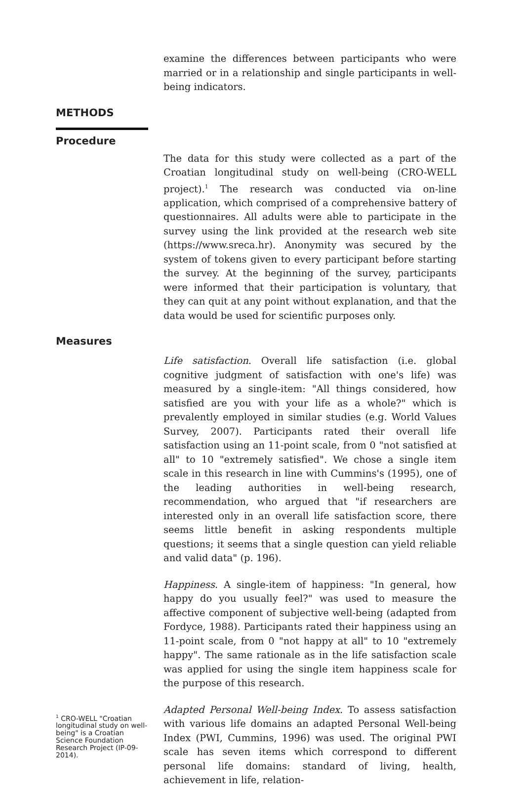examine the differences between participants who were married or in a relationship and single participants in well-being indicators.
METHODS
Procedure
The data for this study were collected as a part of the Croatian longitudinal study on well-being (CRO-WELL project).<sup>1</sup> The research was conducted via on-line application, which comprised of a comprehensive battery of questionnaires. All adults were able to participate in the survey using the link provided at the research web site (https://www.sreca.hr). Anonymity was secured by the system of tokens given to every participant before starting the survey. At the beginning of the survey, participants were informed that their participation is voluntary, that they can quit at any point without explanation, and that the data would be used for scientific purposes only.
Measures
Life satisfaction. Overall life satisfaction (i.e. global cognitive judgment of satisfaction with one's life) was measured by a single-item: "All things considered, how satisfied are you with your life as a whole?" which is prevalently employed in similar studies (e.g. World Values Survey, 2007). Participants rated their overall life satisfaction using an 11-point scale, from 0 "not satisfied at all" to 10 "extremely satisfied". We chose a single item scale in this research in line with Cummins's (1995), one of the leading authorities in well-being research, recommendation, who argued that "if researchers are interested only in an overall life satisfaction score, there seems little benefit in asking respondents multiple questions; it seems that a single question can yield reliable and valid data" (p. 196).
Happiness. A single-item of happiness: "In general, how happy do you usually feel?" was used to measure the affective component of subjective well-being (adapted from Fordyce, 1988). Participants rated their happiness using an 11-point scale, from 0 "not happy at all" to 10 "extremely happy". The same rationale as in the life satisfaction scale was applied for using the single item happiness scale for the purpose of this research.
<sup>1</sup> CRO-WELL "Croatian longitudinal study on well-being" is a Croatian Science Foundation Research Project (IP-09-2014).
Adapted Personal Well-being Index. To assess satisfaction with various life domains an adapted Personal Well-being Index (PWI, Cummins, 1996) was used. The original PWI scale has seven items which correspond to different personal life domains: standard of living, health, achievement in life, relation-